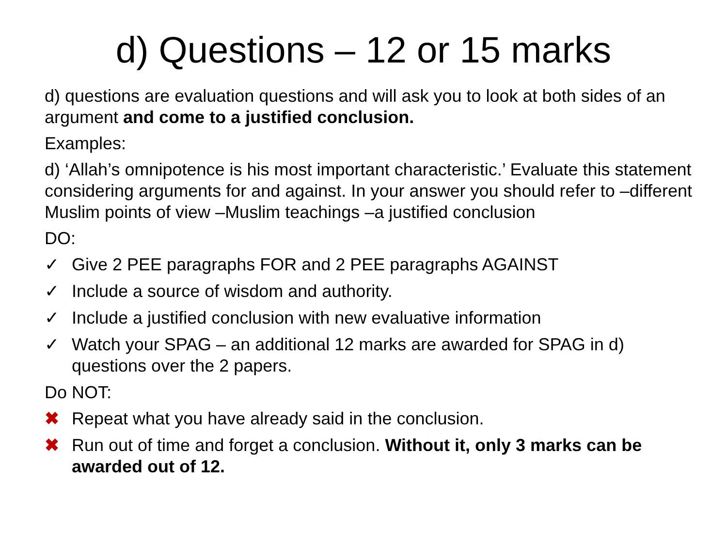d) Questions – 12 or 15 marks
d) questions are evaluation questions and will ask you to look at both sides of an argument and come to a justified conclusion.
Examples:
d) ‘Allah’s omnipotence is his most important characteristic.’ Evaluate this statement considering arguments for and against. In your answer you should refer to –different Muslim points of view –Muslim teachings –a justified conclusion
DO:
✓ Give 2 PEE paragraphs FOR and 2 PEE paragraphs AGAINST
✓ Include a source of wisdom and authority.
✓ Include a justified conclusion with new evaluative information
✓ Watch your SPAG – an additional 12 marks are awarded for SPAG in d) questions over the 2 papers.
Do NOT:
✖ Repeat what you have already said in the conclusion.
✖ Run out of time and forget a conclusion. Without it, only 3 marks can be awarded out of 12.